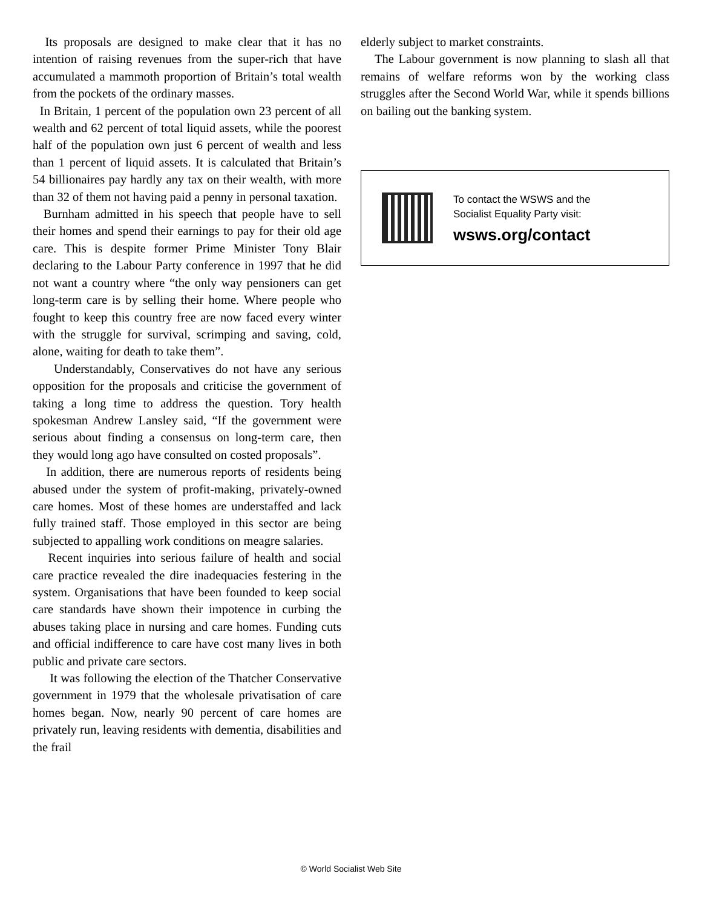Its proposals are designed to make clear that it has no intention of raising revenues from the super-rich that have accumulated a mammoth proportion of Britain’s total wealth from the pockets of the ordinary masses.
In Britain, 1 percent of the population own 23 percent of all wealth and 62 percent of total liquid assets, while the poorest half of the population own just 6 percent of wealth and less than 1 percent of liquid assets. It is calculated that Britain’s 54 billionaires pay hardly any tax on their wealth, with more than 32 of them not having paid a penny in personal taxation.
Burnham admitted in his speech that people have to sell their homes and spend their earnings to pay for their old age care. This is despite former Prime Minister Tony Blair declaring to the Labour Party conference in 1997 that he did not want a country where “the only way pensioners can get long-term care is by selling their home. Where people who fought to keep this country free are now faced every winter with the struggle for survival, scrimping and saving, cold, alone, waiting for death to take them”.
Understandably, Conservatives do not have any serious opposition for the proposals and criticise the government of taking a long time to address the question. Tory health spokesman Andrew Lansley said, “If the government were serious about finding a consensus on long-term care, then they would long ago have consulted on costed proposals”.
In addition, there are numerous reports of residents being abused under the system of profit-making, privately-owned care homes. Most of these homes are understaffed and lack fully trained staff. Those employed in this sector are being subjected to appalling work conditions on meagre salaries.
Recent inquiries into serious failure of health and social care practice revealed the dire inadequacies festering in the system. Organisations that have been founded to keep social care standards have shown their impotence in curbing the abuses taking place in nursing and care homes. Funding cuts and official indifference to care have cost many lives in both public and private care sectors.
It was following the election of the Thatcher Conservative government in 1979 that the wholesale privatisation of care homes began. Now, nearly 90 percent of care homes are privately run, leaving residents with dementia, disabilities and the frail
elderly subject to market constraints.
The Labour government is now planning to slash all that remains of welfare reforms won by the working class struggles after the Second World War, while it spends billions on bailing out the banking system.
To contact the WSWS and the
Socialist Equality Party visit:
wsws.org/contact
© World Socialist Web Site